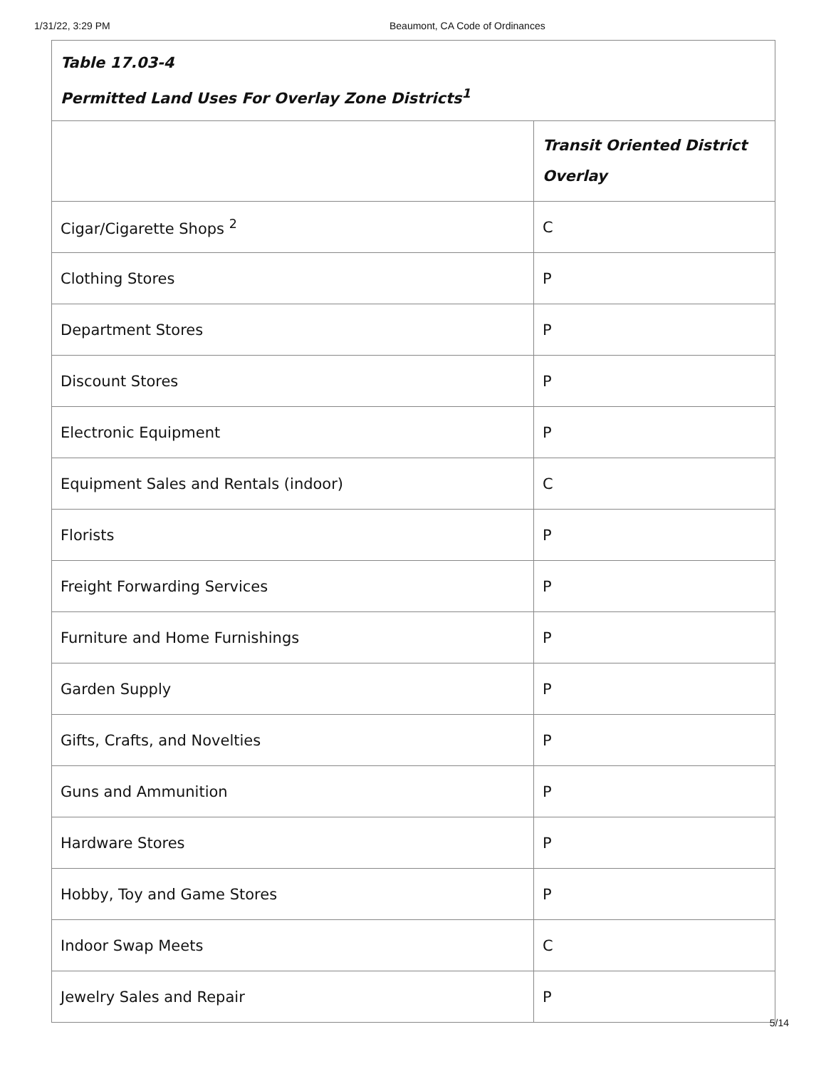1/31/22, 3:29 PM Beaumont, CA Code of Ordinances
| Table 17.03-4 Permitted Land Uses For Overlay Zone Districts<sup>1</sup> | |
| --- | --- |
| | Transit Oriented District Overlay |
| Cigar/Cigarette Shops <sup>2</sup> | C |
| Clothing Stores | P |
| Department Stores | P |
| Discount Stores | P |
| Electronic Equipment | P |
| Equipment Sales and Rentals (indoor) | C |
| Florists | P |
| Freight Forwarding Services | P |
| Furniture and Home Furnishings | P |
| Garden Supply | P |
| Gifts, Crafts, and Novelties | P |
| Guns and Ammunition | P |
| Hardware Stores | P |
| Hobby, Toy and Game Stores | P |
| Indoor Swap Meets | C |
| Jewelry Sales and Repair | P |
5/14